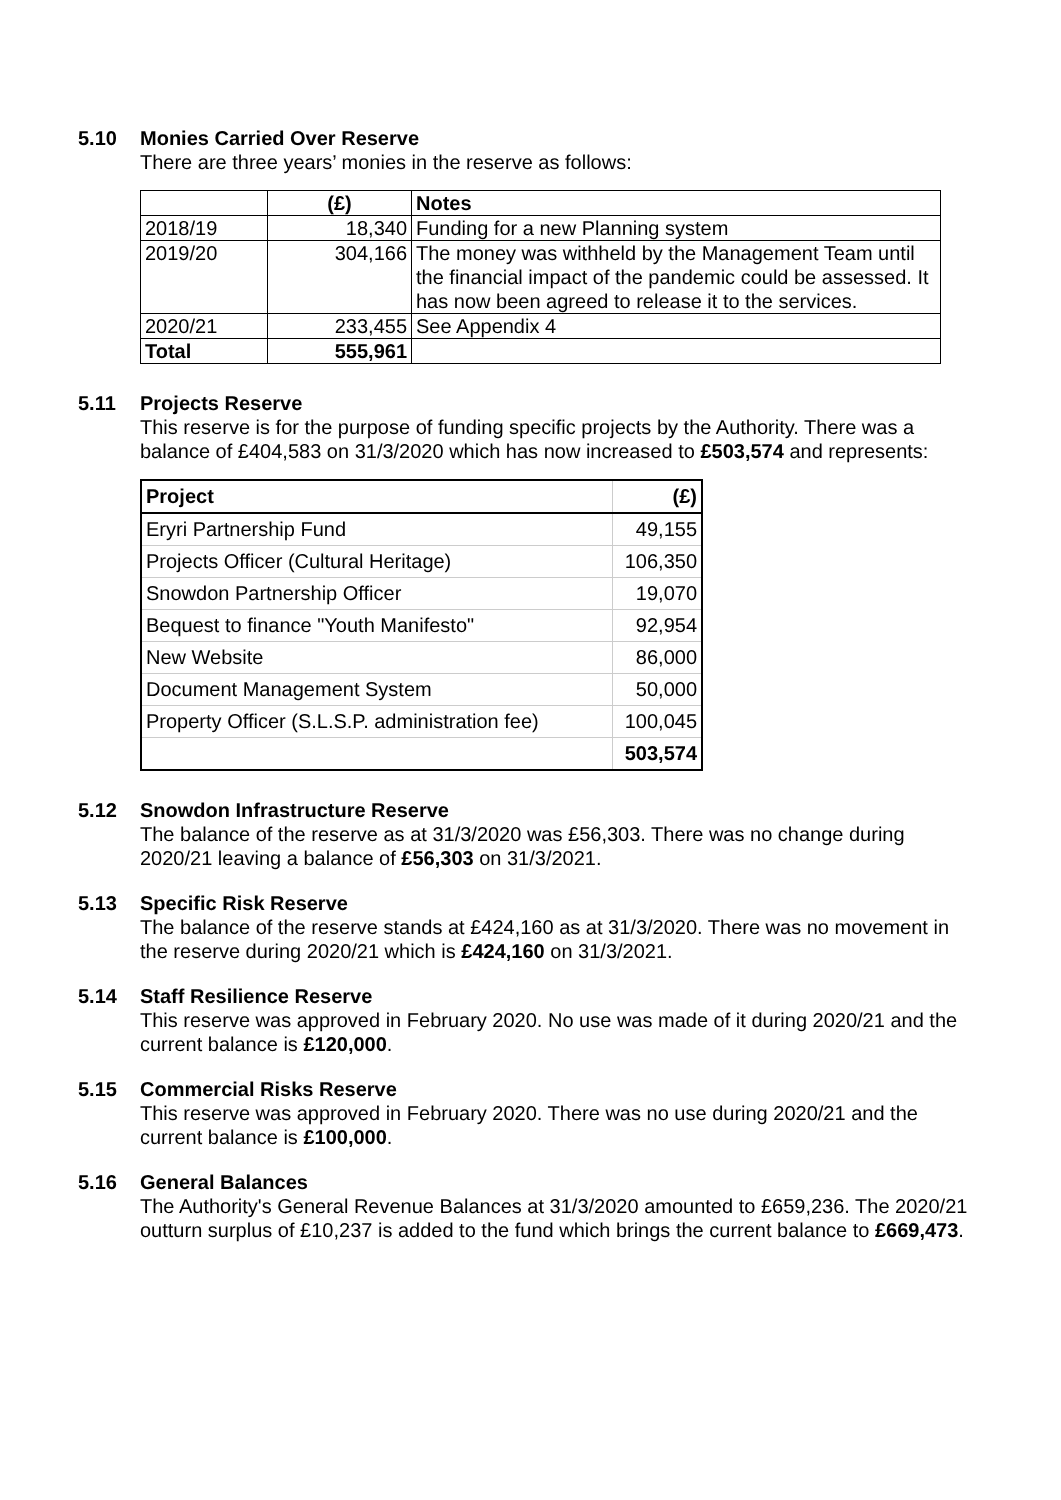5.10 Monies Carried Over Reserve
There are three years’ monies in the reserve as follows:
| | (£) | Notes |
| 2018/19 | 18,340 | Funding for a new Planning system |
| 2019/20 | 304,166 | The money was withheld by the Management Team until the financial impact of the pandemic could be assessed. It has now been agreed to release it to the services. |
| 2020/21 | 233,455 | See Appendix 4 |
| Total | 555,961 | |
5.11 Projects Reserve
This reserve is for the purpose of funding specific projects by the Authority. There was a balance of £404,583 on 31/3/2020 which has now increased to £503,574 and represents:
| Project | (£) |
| Eryri Partnership Fund | 49,155 |
| Projects Officer (Cultural Heritage) | 106,350 |
| Snowdon Partnership Officer | 19,070 |
| Bequest to finance "Youth Manifesto" | 92,954 |
| New Website | 86,000 |
| Document Management System | 50,000 |
| Property Officer (S.L.S.P. administration fee) | 100,045 |
| | 503,574 |
5.12 Snowdon Infrastructure Reserve
The balance of the reserve as at 31/3/2020 was £56,303. There was no change during 2020/21 leaving a balance of £56,303 on 31/3/2021.
5.13 Specific Risk Reserve
The balance of the reserve stands at £424,160 as at 31/3/2020. There was no movement in the reserve during 2020/21 which is £424,160 on 31/3/2021.
5.14 Staff Resilience Reserve
This reserve was approved in February 2020. No use was made of it during 2020/21 and the current balance is £120,000.
5.15 Commercial Risks Reserve
This reserve was approved in February 2020. There was no use during 2020/21 and the current balance is £100,000.
5.16 General Balances
The Authority's General Revenue Balances at 31/3/2020 amounted to £659,236. The 2020/21 outturn surplus of £10,237 is added to the fund which brings the current balance to £669,473.